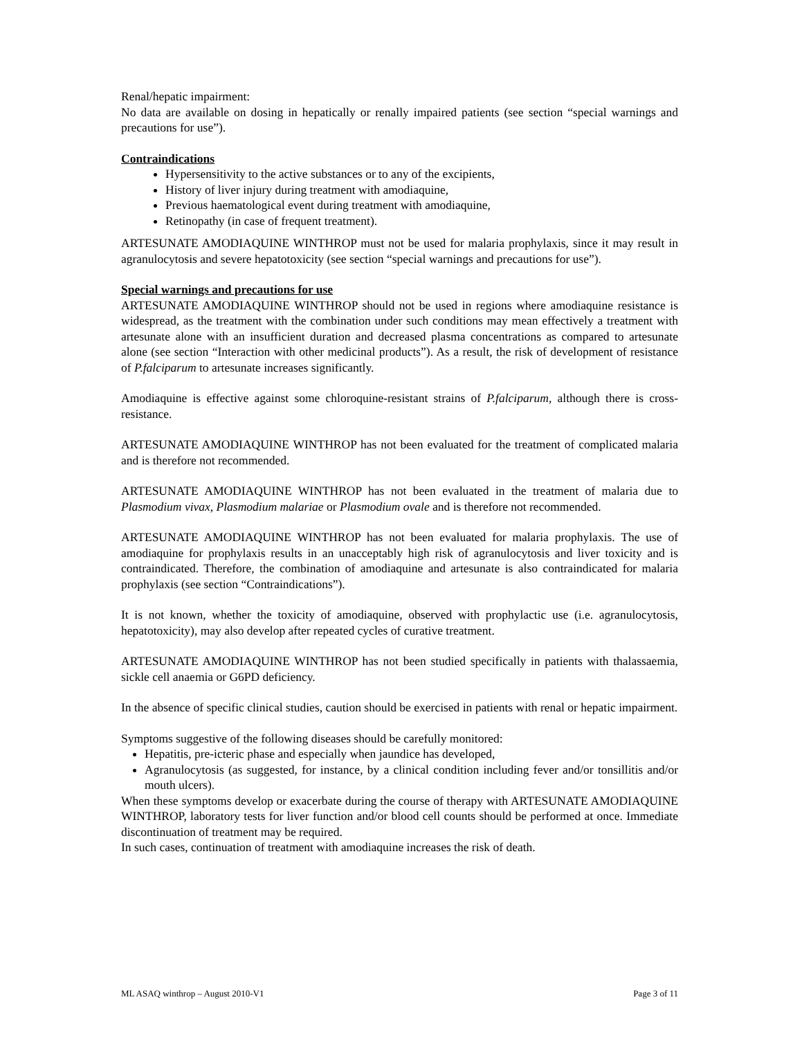Renal/hepatic impairment:
No data are available on dosing in hepatically or renally impaired patients (see section “special warnings and precautions for use”).
Contraindications
Hypersensitivity to the active substances or to any of the excipients,
History of liver injury during treatment with amodiaquine,
Previous haematological event during treatment with amodiaquine,
Retinopathy (in case of frequent treatment).
ARTESUNATE AMODIAQUINE WINTHROP must not be used for malaria prophylaxis, since it may result in agranulocytosis and severe hepatotoxicity (see section “special warnings and precautions for use”).
Special warnings and precautions for use
ARTESUNATE AMODIAQUINE WINTHROP should not be used in regions where amodiaquine resistance is widespread, as the treatment with the combination under such conditions may mean effectively a treatment with artesunate alone with an insufficient duration and decreased plasma concentrations as compared to artesunate alone (see section “Interaction with other medicinal products”). As a result, the risk of development of resistance of P.falciparum to artesunate increases significantly.
Amodiaquine is effective against some chloroquine-resistant strains of P.falciparum, although there is cross-resistance.
ARTESUNATE AMODIAQUINE WINTHROP has not been evaluated for the treatment of complicated malaria and is therefore not recommended.
ARTESUNATE AMODIAQUINE WINTHROP has not been evaluated in the treatment of malaria due to Plasmodium vivax, Plasmodium malariae or Plasmodium ovale and is therefore not recommended.
ARTESUNATE AMODIAQUINE WINTHROP has not been evaluated for malaria prophylaxis. The use of amodiaquine for prophylaxis results in an unacceptably high risk of agranulocytosis and liver toxicity and is contraindicated. Therefore, the combination of amodiaquine and artesunate is also contraindicated for malaria prophylaxis (see section “Contraindications”).
It is not known, whether the toxicity of amodiaquine, observed with prophylactic use (i.e. agranulocytosis, hepatotoxicity), may also develop after repeated cycles of curative treatment.
ARTESUNATE AMODIAQUINE WINTHROP has not been studied specifically in patients with thalassaemia, sickle cell anaemia or G6PD deficiency.
In the absence of specific clinical studies, caution should be exercised in patients with renal or hepatic impairment.
Symptoms suggestive of the following diseases should be carefully monitored:
Hepatitis, pre-icteric phase and especially when jaundice has developed,
Agranulocytosis (as suggested, for instance, by a clinical condition including fever and/or tonsillitis and/or mouth ulcers).
When these symptoms develop or exacerbate during the course of therapy with ARTESUNATE AMODIAQUINE WINTHROP, laboratory tests for liver function and/or blood cell counts should be performed at once. Immediate discontinuation of treatment may be required.
In such cases, continuation of treatment with amodiaquine increases the risk of death.
ML ASAQ winthrop – August 2010-V1 Page 3 of 11